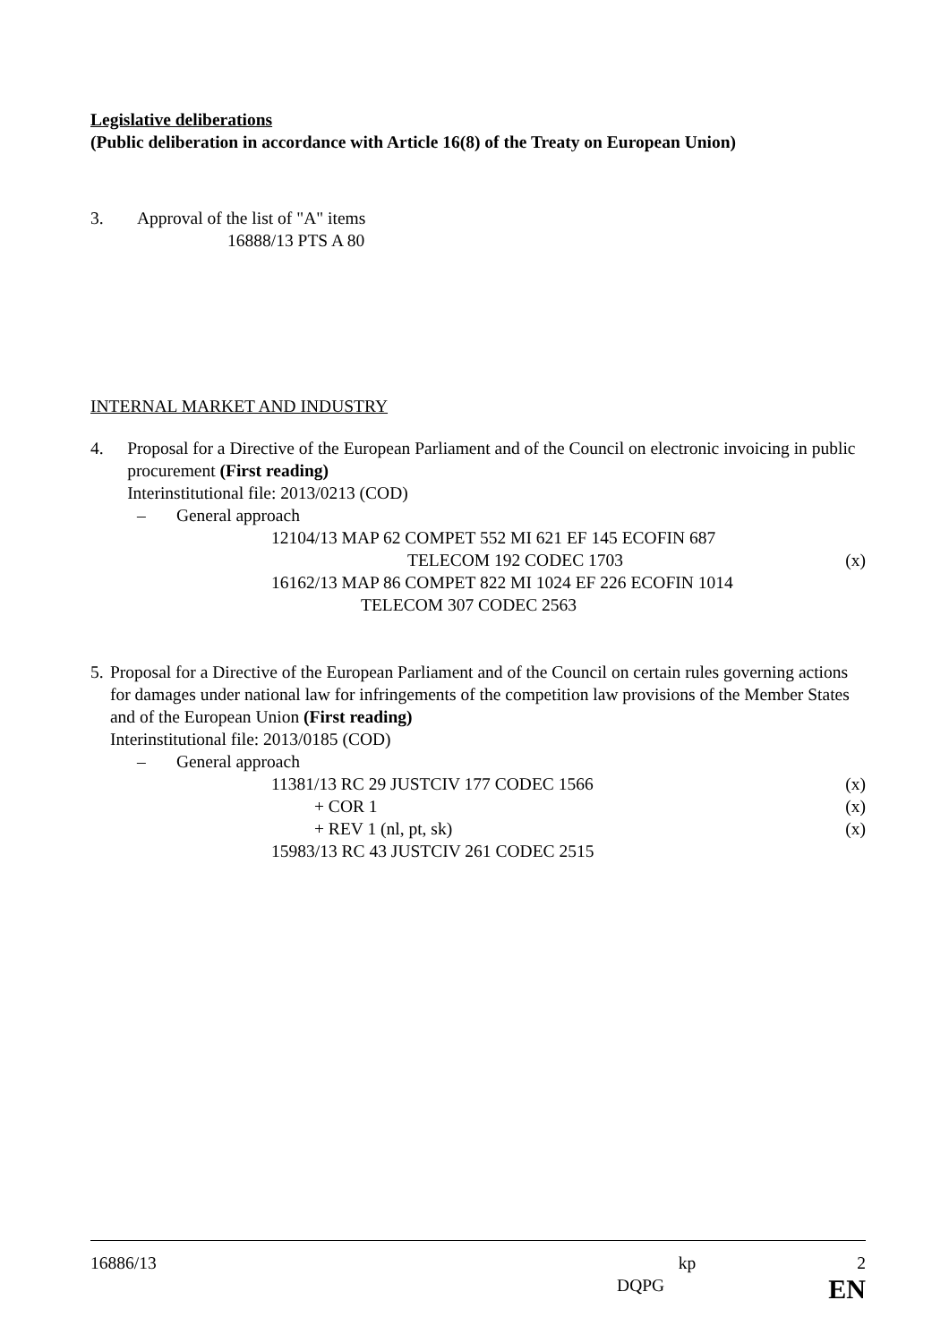Legislative deliberations
(Public deliberation in accordance with Article 16(8) of the Treaty on European Union)
3. Approval of the list of "A" items
16888/13 PTS A 80
INTERNAL MARKET AND INDUSTRY
4. Proposal for a Directive of the European Parliament and of the Council on electronic invoicing in public procurement (First reading)
Interinstitutional file: 2013/0213 (COD)
– General approach
12104/13 MAP 62 COMPET 552 MI 621 EF 145 ECOFIN 687
TELECOM 192 CODEC 1703 (x)
16162/13 MAP 86 COMPET 822 MI 1024 EF 226 ECOFIN 1014
TELECOM 307 CODEC 2563
5. Proposal for a Directive of the European Parliament and of the Council on certain rules governing actions for damages under national law for infringements of the competition law provisions of the Member States and of the European Union (First reading)
Interinstitutional file: 2013/0185 (COD)
– General approach
11381/13 RC 29 JUSTCIV 177 CODEC 1566 (x)
+ COR 1 (x)
+ REV 1 (nl, pt, sk) (x)
15983/13 RC 43 JUSTCIV 261 CODEC 2515
16886/13 kp 2
DQPG EN